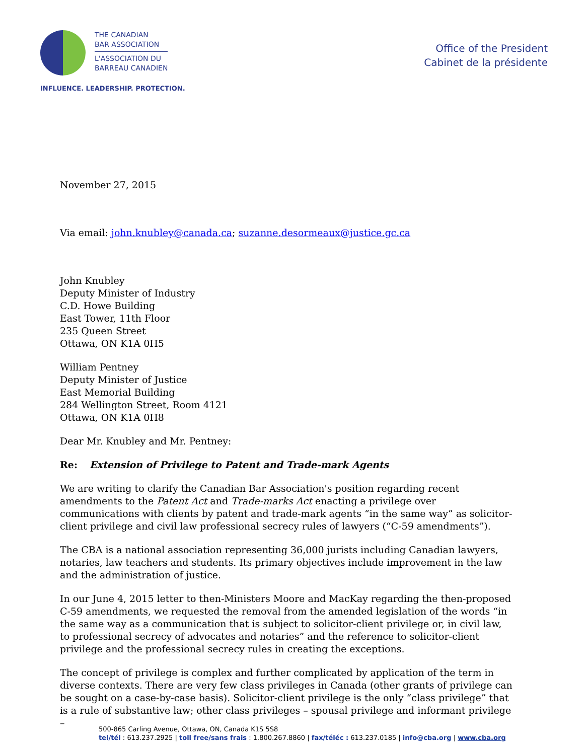THE CANADIAN
BAR ASSOCIATION
L'ASSOCIATION DU
BARREAU CANADIEN
INFLUENCE. LEADERSHIP. PROTECTION.
Office of the President
Cabinet de la présidente
November 27, 2015
Via email: john.knubley@canada.ca; suzanne.desormeaux@justice.gc.ca
John Knubley
Deputy Minister of Industry
C.D. Howe Building
East Tower, 11th Floor
235 Queen Street
Ottawa, ON K1A 0H5
William Pentney
Deputy Minister of Justice
East Memorial Building
284 Wellington Street, Room 4121
Ottawa, ON K1A 0H8
Dear Mr. Knubley and Mr. Pentney:
Re: Extension of Privilege to Patent and Trade-mark Agents
We are writing to clarify the Canadian Bar Association's position regarding recent amendments to the Patent Act and Trade-marks Act enacting a privilege over communications with clients by patent and trade-mark agents “in the same way” as solicitor-client privilege and civil law professional secrecy rules of lawyers (“C-59 amendments”).
The CBA is a national association representing 36,000 jurists including Canadian lawyers, notaries, law teachers and students. Its primary objectives include improvement in the law and the administration of justice.
In our June 4, 2015 letter to then-Ministers Moore and MacKay regarding the then-proposed C-59 amendments, we requested the removal from the amended legislation of the words “in the same way as a communication that is subject to solicitor-client privilege or, in civil law, to professional secrecy of advocates and notaries” and the reference to solicitor-client privilege and the professional secrecy rules in creating the exceptions.
The concept of privilege is complex and further complicated by application of the term in diverse contexts. There are very few class privileges in Canada (other grants of privilege can be sought on a case-by-case basis). Solicitor-client privilege is the only “class privilege” that is a rule of substantive law; other class privileges – spousal privilege and informant privilege –
500-865 Carling Avenue, Ottawa, ON, Canada K1S 5S8
tel/tél : 613.237.2925 | toll free/sans frais : 1.800.267.8860 | fax/téléc : 613.237.0185 | info@cba.org | www.cba.org